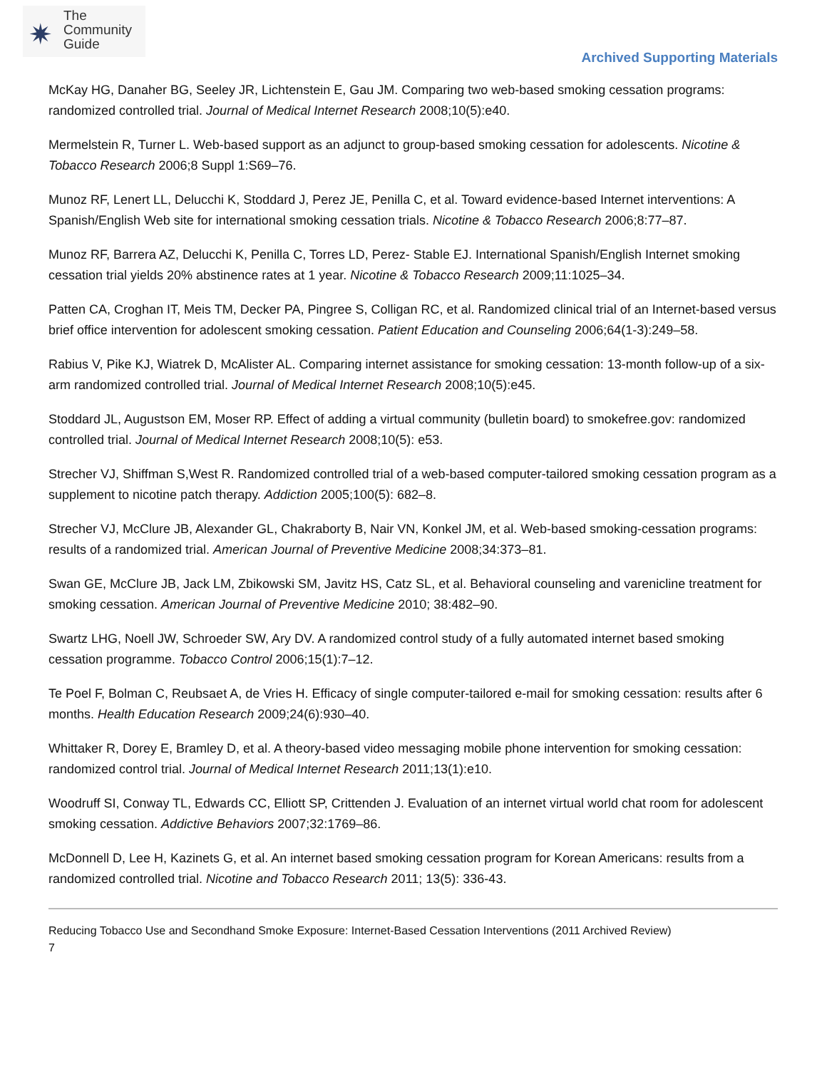✷
The
Community
Guide
Archived Supporting Materials
McKay HG, Danaher BG, Seeley JR, Lichtenstein E, Gau JM. Comparing two web-based smoking cessation programs: randomized controlled trial. Journal of Medical Internet Research 2008;10(5):e40.
Mermelstein R, Turner L. Web-based support as an adjunct to group-based smoking cessation for adolescents. Nicotine & Tobacco Research 2006;8 Suppl 1:S69–76.
Munoz RF, Lenert LL, Delucchi K, Stoddard J, Perez JE, Penilla C, et al. Toward evidence-based Internet interventions: A Spanish/English Web site for international smoking cessation trials. Nicotine & Tobacco Research 2006;8:77–87.
Munoz RF, Barrera AZ, Delucchi K, Penilla C, Torres LD, Perez- Stable EJ. International Spanish/English Internet smoking cessation trial yields 20% abstinence rates at 1 year. Nicotine & Tobacco Research 2009;11:1025–34.
Patten CA, Croghan IT, Meis TM, Decker PA, Pingree S, Colligan RC, et al. Randomized clinical trial of an Internet-based versus brief office intervention for adolescent smoking cessation. Patient Education and Counseling 2006;64(1-3):249–58.
Rabius V, Pike KJ, Wiatrek D, McAlister AL. Comparing internet assistance for smoking cessation: 13-month follow-up of a six-arm randomized controlled trial. Journal of Medical Internet Research 2008;10(5):e45.
Stoddard JL, Augustson EM, Moser RP. Effect of adding a virtual community (bulletin board) to smokefree.gov: randomized controlled trial. Journal of Medical Internet Research 2008;10(5): e53.
Strecher VJ, Shiffman S,West R. Randomized controlled trial of a web-based computer-tailored smoking cessation program as a supplement to nicotine patch therapy. Addiction 2005;100(5): 682–8.
Strecher VJ, McClure JB, Alexander GL, Chakraborty B, Nair VN, Konkel JM, et al. Web-based smoking-cessation programs: results of a randomized trial. American Journal of Preventive Medicine 2008;34:373–81.
Swan GE, McClure JB, Jack LM, Zbikowski SM, Javitz HS, Catz SL, et al. Behavioral counseling and varenicline treatment for smoking cessation. American Journal of Preventive Medicine 2010; 38:482–90.
Swartz LHG, Noell JW, Schroeder SW, Ary DV. A randomized control study of a fully automated internet based smoking cessation programme. Tobacco Control 2006;15(1):7–12.
Te Poel F, Bolman C, Reubsaet A, de Vries H. Efficacy of single computer-tailored e-mail for smoking cessation: results after 6 months. Health Education Research 2009;24(6):930–40.
Whittaker R, Dorey E, Bramley D, et al. A theory-based video messaging mobile phone intervention for smoking cessation: randomized control trial. Journal of Medical Internet Research 2011;13(1):e10.
Woodruff SI, Conway TL, Edwards CC, Elliott SP, Crittenden J. Evaluation of an internet virtual world chat room for adolescent smoking cessation. Addictive Behaviors 2007;32:1769–86.
McDonnell D, Lee H, Kazinets G, et al. An internet based smoking cessation program for Korean Americans: results from a randomized controlled trial. Nicotine and Tobacco Research 2011; 13(5): 336-43.
Reducing Tobacco Use and Secondhand Smoke Exposure: Internet-Based Cessation Interventions (2011 Archived Review)
7